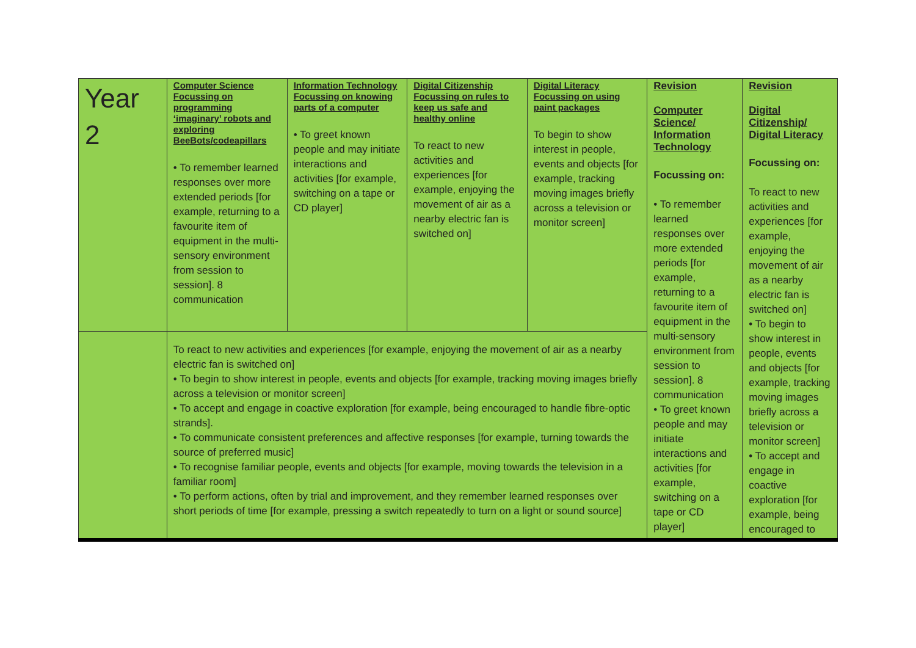| Year 2 | Computer Science Focussing on programming ‘imaginary’ robots and exploring BeeBots/codeapillars • To remember learned responses over more extended periods [for example, returning to a favourite item of equipment in the multi-sensory environment from session to session]. 8 communication | Information Technology Focussing on knowing parts of a computer • To greet known people and may initiate interactions and activities [for example, switching on a tape or CD player] | Digital Citizenship Focussing on rules to keep us safe and healthy online To react to new activities and experiences [for example, enjoying the movement of air as a nearby electric fan is switched on] | Digital Literacy Focussing on using paint packages To begin to show interest in people, events and objects [for example, tracking moving images briefly across a television or monitor screen] | Revision Computer Science/ Information Technology Focussing on: • To remember learned responses over more extended periods [for example, returning to a favourite item of equipment in the multi-sensory environment from session to session]. 8 communication • To greet known people and may initiate interactions and activities [for example, switching on a tape or CD player] | Revision Digital Citizenship/ Digital Literacy Focussing on: To react to new activities and experiences [for example, enjoying the movement of air as a nearby electric fan is switched on] • To begin to show interest in people, events and objects [for example, tracking moving images briefly across a television or monitor screen] • To accept and engage in coactive exploration [for example, being encouraged to |
| | To react to new activities and experiences [for example, enjoying the movement of air as a nearby electric fan is switched on] • To begin to show interest in people, events and objects [for example, tracking moving images briefly across a television or monitor screen] • To accept and engage in coactive exploration [for example, being encouraged to handle fibre-optic strands]. • To communicate consistent preferences and affective responses [for example, turning towards the source of preferred music] • To recognise familiar people, events and objects [for example, moving towards the television in a familiar room] • To perform actions, often by trial and improvement, and they remember learned responses over short periods of time [for example, pressing a switch repeatedly to turn on a light or sound source] | | | | | |